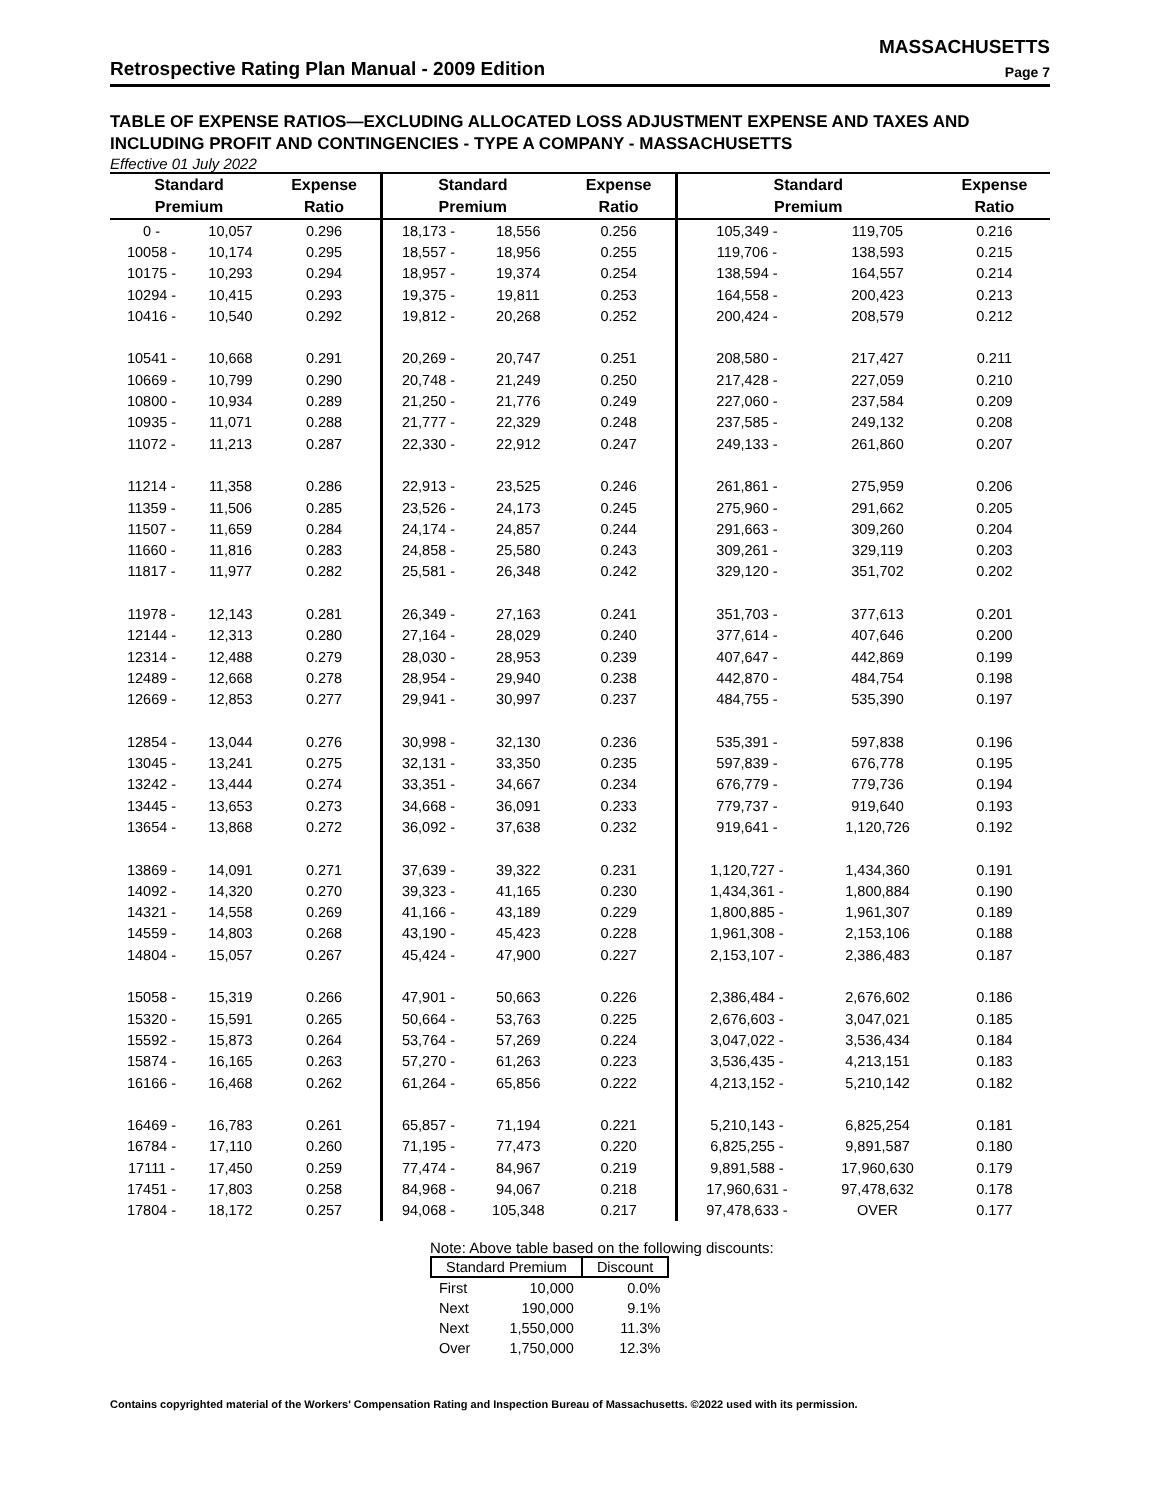MASSACHUSETTS
Retrospective Rating Plan Manual - 2009 Edition Page 7
TABLE OF EXPENSE RATIOS—EXCLUDING ALLOCATED LOSS ADJUSTMENT EXPENSE AND TAXES AND INCLUDING PROFIT AND CONTINGENCIES - TYPE A COMPANY - MASSACHUSETTS
Effective 01 July 2022
| Standard | | Expense | Standard | | Expense | Standard | | Expense |
| --- | --- | --- | --- | --- | --- | --- | --- | --- |
| Premium | | Ratio | Premium | | Ratio | Premium | | Ratio |
| 0 - | 10,057 | 0.296 | 18,173 - | 18,556 | 0.256 | 105,349 - | 119,705 | 0.216 |
| 10058 - | 10,174 | 0.295 | 18,557 - | 18,956 | 0.255 | 119,706 - | 138,593 | 0.215 |
| 10175 - | 10,293 | 0.294 | 18,957 - | 19,374 | 0.254 | 138,594 - | 164,557 | 0.214 |
| 10294 - | 10,415 | 0.293 | 19,375 - | 19,811 | 0.253 | 164,558 - | 200,423 | 0.213 |
| 10416 - | 10,540 | 0.292 | 19,812 - | 20,268 | 0.252 | 200,424 - | 208,579 | 0.212 |
| 10541 - | 10,668 | 0.291 | 20,269 - | 20,747 | 0.251 | 208,580 - | 217,427 | 0.211 |
| 10669 - | 10,799 | 0.290 | 20,748 - | 21,249 | 0.250 | 217,428 - | 227,059 | 0.210 |
| 10800 - | 10,934 | 0.289 | 21,250 - | 21,776 | 0.249 | 227,060 - | 237,584 | 0.209 |
| 10935 - | 11,071 | 0.288 | 21,777 - | 22,329 | 0.248 | 237,585 - | 249,132 | 0.208 |
| 11072 - | 11,213 | 0.287 | 22,330 - | 22,912 | 0.247 | 249,133 - | 261,860 | 0.207 |
| 11214 - | 11,358 | 0.286 | 22,913 - | 23,525 | 0.246 | 261,861 - | 275,959 | 0.206 |
| 11359 - | 11,506 | 0.285 | 23,526 - | 24,173 | 0.245 | 275,960 - | 291,662 | 0.205 |
| 11507 - | 11,659 | 0.284 | 24,174 - | 24,857 | 0.244 | 291,663 - | 309,260 | 0.204 |
| 11660 - | 11,816 | 0.283 | 24,858 - | 25,580 | 0.243 | 309,261 - | 329,119 | 0.203 |
| 11817 - | 11,977 | 0.282 | 25,581 - | 26,348 | 0.242 | 329,120 - | 351,702 | 0.202 |
| 11978 - | 12,143 | 0.281 | 26,349 - | 27,163 | 0.241 | 351,703 - | 377,613 | 0.201 |
| 12144 - | 12,313 | 0.280 | 27,164 - | 28,029 | 0.240 | 377,614 - | 407,646 | 0.200 |
| 12314 - | 12,488 | 0.279 | 28,030 - | 28,953 | 0.239 | 407,647 - | 442,869 | 0.199 |
| 12489 - | 12,668 | 0.278 | 28,954 - | 29,940 | 0.238 | 442,870 - | 484,754 | 0.198 |
| 12669 - | 12,853 | 0.277 | 29,941 - | 30,997 | 0.237 | 484,755 - | 535,390 | 0.197 |
| 12854 - | 13,044 | 0.276 | 30,998 - | 32,130 | 0.236 | 535,391 - | 597,838 | 0.196 |
| 13045 - | 13,241 | 0.275 | 32,131 - | 33,350 | 0.235 | 597,839 - | 676,778 | 0.195 |
| 13242 - | 13,444 | 0.274 | 33,351 - | 34,667 | 0.234 | 676,779 - | 779,736 | 0.194 |
| 13445 - | 13,653 | 0.273 | 34,668 - | 36,091 | 0.233 | 779,737 - | 919,640 | 0.193 |
| 13654 - | 13,868 | 0.272 | 36,092 - | 37,638 | 0.232 | 919,641 - | 1,120,726 | 0.192 |
| 13869 - | 14,091 | 0.271 | 37,639 - | 39,322 | 0.231 | 1,120,727 - | 1,434,360 | 0.191 |
| 14092 - | 14,320 | 0.270 | 39,323 - | 41,165 | 0.230 | 1,434,361 - | 1,800,884 | 0.190 |
| 14321 - | 14,558 | 0.269 | 41,166 - | 43,189 | 0.229 | 1,800,885 - | 1,961,307 | 0.189 |
| 14559 - | 14,803 | 0.268 | 43,190 - | 45,423 | 0.228 | 1,961,308 - | 2,153,106 | 0.188 |
| 14804 - | 15,057 | 0.267 | 45,424 - | 47,900 | 0.227 | 2,153,107 - | 2,386,483 | 0.187 |
| 15058 - | 15,319 | 0.266 | 47,901 - | 50,663 | 0.226 | 2,386,484 - | 2,676,602 | 0.186 |
| 15320 - | 15,591 | 0.265 | 50,664 - | 53,763 | 0.225 | 2,676,603 - | 3,047,021 | 0.185 |
| 15592 - | 15,873 | 0.264 | 53,764 - | 57,269 | 0.224 | 3,047,022 - | 3,536,434 | 0.184 |
| 15874 - | 16,165 | 0.263 | 57,270 - | 61,263 | 0.223 | 3,536,435 - | 4,213,151 | 0.183 |
| 16166 - | 16,468 | 0.262 | 61,264 - | 65,856 | 0.222 | 4,213,152 - | 5,210,142 | 0.182 |
| 16469 - | 16,783 | 0.261 | 65,857 - | 71,194 | 0.221 | 5,210,143 - | 6,825,254 | 0.181 |
| 16784 - | 17,110 | 0.260 | 71,195 - | 77,473 | 0.220 | 6,825,255 - | 9,891,587 | 0.180 |
| 17111 - | 17,450 | 0.259 | 77,474 - | 84,967 | 0.219 | 9,891,588 - | 17,960,630 | 0.179 |
| 17451 - | 17,803 | 0.258 | 84,968 - | 94,067 | 0.218 | 17,960,631 - | 97,478,632 | 0.178 |
| 17804 - | 18,172 | 0.257 | 94,068 - | 105,348 | 0.217 | 97,478,633 - | OVER | 0.177 |
Note: Above table based on the following discounts:
| Standard Premium | | Discount |
| --- | --- | --- |
| First | 10,000 | 0.0% |
| Next | 190,000 | 9.1% |
| Next | 1,550,000 | 11.3% |
| Over | 1,750,000 | 12.3% |
Contains copyrighted material of the Workers' Compensation Rating and Inspection Bureau of Massachusetts. ©2022 used with its permission.